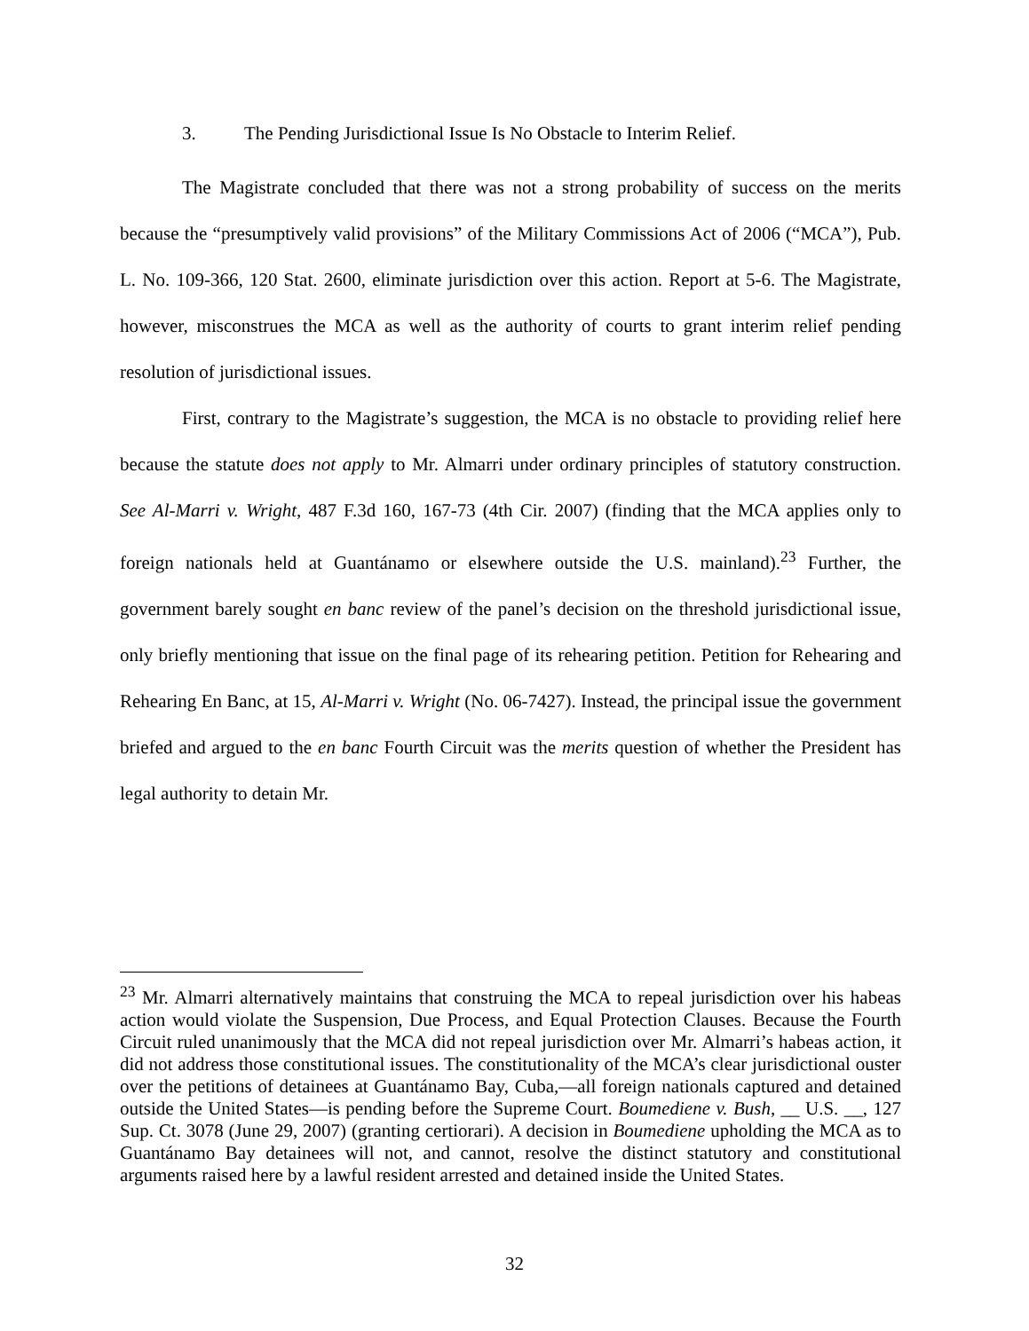3. The Pending Jurisdictional Issue Is No Obstacle to Interim Relief.
The Magistrate concluded that there was not a strong probability of success on the merits because the “presumptively valid provisions” of the Military Commissions Act of 2006 (“MCA”), Pub. L. No. 109-366, 120 Stat. 2600, eliminate jurisdiction over this action. Report at 5-6. The Magistrate, however, misconstrues the MCA as well as the authority of courts to grant interim relief pending resolution of jurisdictional issues.
First, contrary to the Magistrate’s suggestion, the MCA is no obstacle to providing relief here because the statute does not apply to Mr. Almarri under ordinary principles of statutory construction. See Al-Marri v. Wright, 487 F.3d 160, 167-73 (4th Cir. 2007) (finding that the MCA applies only to foreign nationals held at Guantánamo or elsewhere outside the U.S. mainland).<sup>23</sup> Further, the government barely sought en banc review of the panel’s decision on the threshold jurisdictional issue, only briefly mentioning that issue on the final page of its rehearing petition. Petition for Rehearing and Rehearing En Banc, at 15, Al-Marri v. Wright (No. 06-7427). Instead, the principal issue the government briefed and argued to the en banc Fourth Circuit was the merits question of whether the President has legal authority to detain Mr.
<sup>23</sup> Mr. Almarri alternatively maintains that construing the MCA to repeal jurisdiction over his habeas action would violate the Suspension, Due Process, and Equal Protection Clauses. Because the Fourth Circuit ruled unanimously that the MCA did not repeal jurisdiction over Mr. Almarri’s habeas action, it did not address those constitutional issues. The constitutionality of the MCA’s clear jurisdictional ouster over the petitions of detainees at Guantánamo Bay, Cuba,—all foreign nationals captured and detained outside the United States—is pending before the Supreme Court. Boumediene v. Bush, __ U.S. __, 127 Sup. Ct. 3078 (June 29, 2007) (granting certiorari). A decision in Boumediene upholding the MCA as to Guantánamo Bay detainees will not, and cannot, resolve the distinct statutory and constitutional arguments raised here by a lawful resident arrested and detained inside the United States.
32